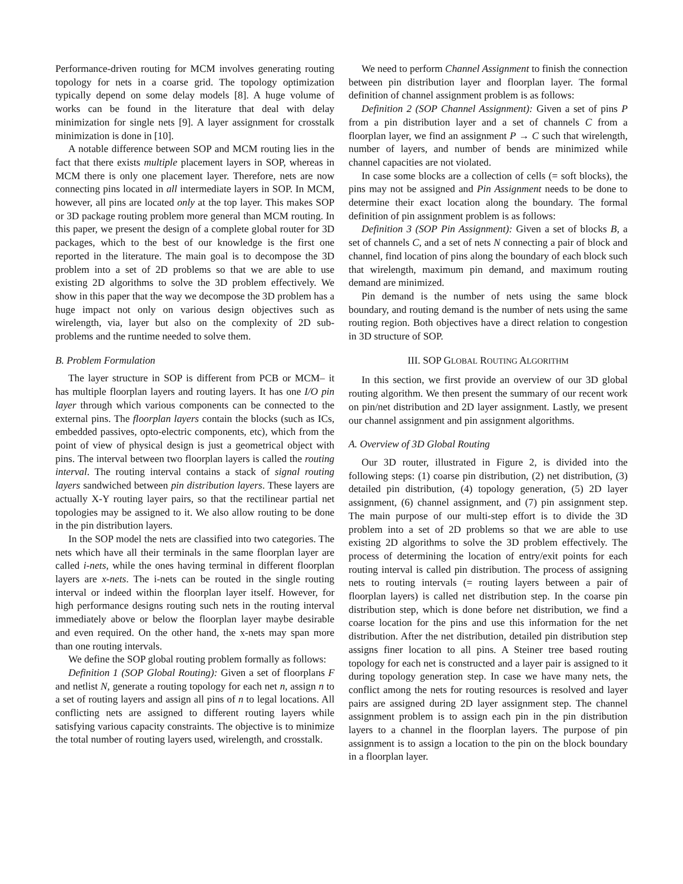Performance-driven routing for MCM involves generating routing topology for nets in a coarse grid. The topology optimization typically depend on some delay models [8]. A huge volume of works can be found in the literature that deal with delay minimization for single nets [9]. A layer assignment for crosstalk minimization is done in [10].
A notable difference between SOP and MCM routing lies in the fact that there exists multiple placement layers in SOP, whereas in MCM there is only one placement layer. Therefore, nets are now connecting pins located in all intermediate layers in SOP. In MCM, however, all pins are located only at the top layer. This makes SOP or 3D package routing problem more general than MCM routing. In this paper, we present the design of a complete global router for 3D packages, which to the best of our knowledge is the first one reported in the literature. The main goal is to decompose the 3D problem into a set of 2D problems so that we are able to use existing 2D algorithms to solve the 3D problem effectively. We show in this paper that the way we decompose the 3D problem has a huge impact not only on various design objectives such as wirelength, via, layer but also on the complexity of 2D sub-problems and the runtime needed to solve them.
B. Problem Formulation
The layer structure in SOP is different from PCB or MCM– it has multiple floorplan layers and routing layers. It has one I/O pin layer through which various components can be connected to the external pins. The floorplan layers contain the blocks (such as ICs, embedded passives, opto-electric components, etc), which from the point of view of physical design is just a geometrical object with pins. The interval between two floorplan layers is called the routing interval. The routing interval contains a stack of signal routing layers sandwiched between pin distribution layers. These layers are actually X-Y routing layer pairs, so that the rectilinear partial net topologies may be assigned to it. We also allow routing to be done in the pin distribution layers.
In the SOP model the nets are classified into two categories. The nets which have all their terminals in the same floorplan layer are called i-nets, while the ones having terminal in different floorplan layers are x-nets. The i-nets can be routed in the single routing interval or indeed within the floorplan layer itself. However, for high performance designs routing such nets in the routing interval immediately above or below the floorplan layer maybe desirable and even required. On the other hand, the x-nets may span more than one routing intervals.
We define the SOP global routing problem formally as follows:
Definition 1 (SOP Global Routing): Given a set of floorplans F and netlist N, generate a routing topology for each net n, assign n to a set of routing layers and assign all pins of n to legal locations. All conflicting nets are assigned to different routing layers while satisfying various capacity constraints. The objective is to minimize the total number of routing layers used, wirelength, and crosstalk.
We need to perform Channel Assignment to finish the connection between pin distribution layer and floorplan layer. The formal definition of channel assignment problem is as follows:
Definition 2 (SOP Channel Assignment): Given a set of pins P from a pin distribution layer and a set of channels C from a floorplan layer, we find an assignment P → C such that wirelength, number of layers, and number of bends are minimized while channel capacities are not violated.
In case some blocks are a collection of cells (= soft blocks), the pins may not be assigned and Pin Assignment needs to be done to determine their exact location along the boundary. The formal definition of pin assignment problem is as follows:
Definition 3 (SOP Pin Assignment): Given a set of blocks B, a set of channels C, and a set of nets N connecting a pair of block and channel, find location of pins along the boundary of each block such that wirelength, maximum pin demand, and maximum routing demand are minimized.
Pin demand is the number of nets using the same block boundary, and routing demand is the number of nets using the same routing region. Both objectives have a direct relation to congestion in 3D structure of SOP.
III. SOP GLOBAL ROUTING ALGORITHM
In this section, we first provide an overview of our 3D global routing algorithm. We then present the summary of our recent work on pin/net distribution and 2D layer assignment. Lastly, we present our channel assignment and pin assignment algorithms.
A. Overview of 3D Global Routing
Our 3D router, illustrated in Figure 2, is divided into the following steps: (1) coarse pin distribution, (2) net distribution, (3) detailed pin distribution, (4) topology generation, (5) 2D layer assignment, (6) channel assignment, and (7) pin assignment step. The main purpose of our multi-step effort is to divide the 3D problem into a set of 2D problems so that we are able to use existing 2D algorithms to solve the 3D problem effectively. The process of determining the location of entry/exit points for each routing interval is called pin distribution. The process of assigning nets to routing intervals (= routing layers between a pair of floorplan layers) is called net distribution step. In the coarse pin distribution step, which is done before net distribution, we find a coarse location for the pins and use this information for the net distribution. After the net distribution, detailed pin distribution step assigns finer location to all pins. A Steiner tree based routing topology for each net is constructed and a layer pair is assigned to it during topology generation step. In case we have many nets, the conflict among the nets for routing resources is resolved and layer pairs are assigned during 2D layer assignment step. The channel assignment problem is to assign each pin in the pin distribution layers to a channel in the floorplan layers. The purpose of pin assignment is to assign a location to the pin on the block boundary in a floorplan layer.